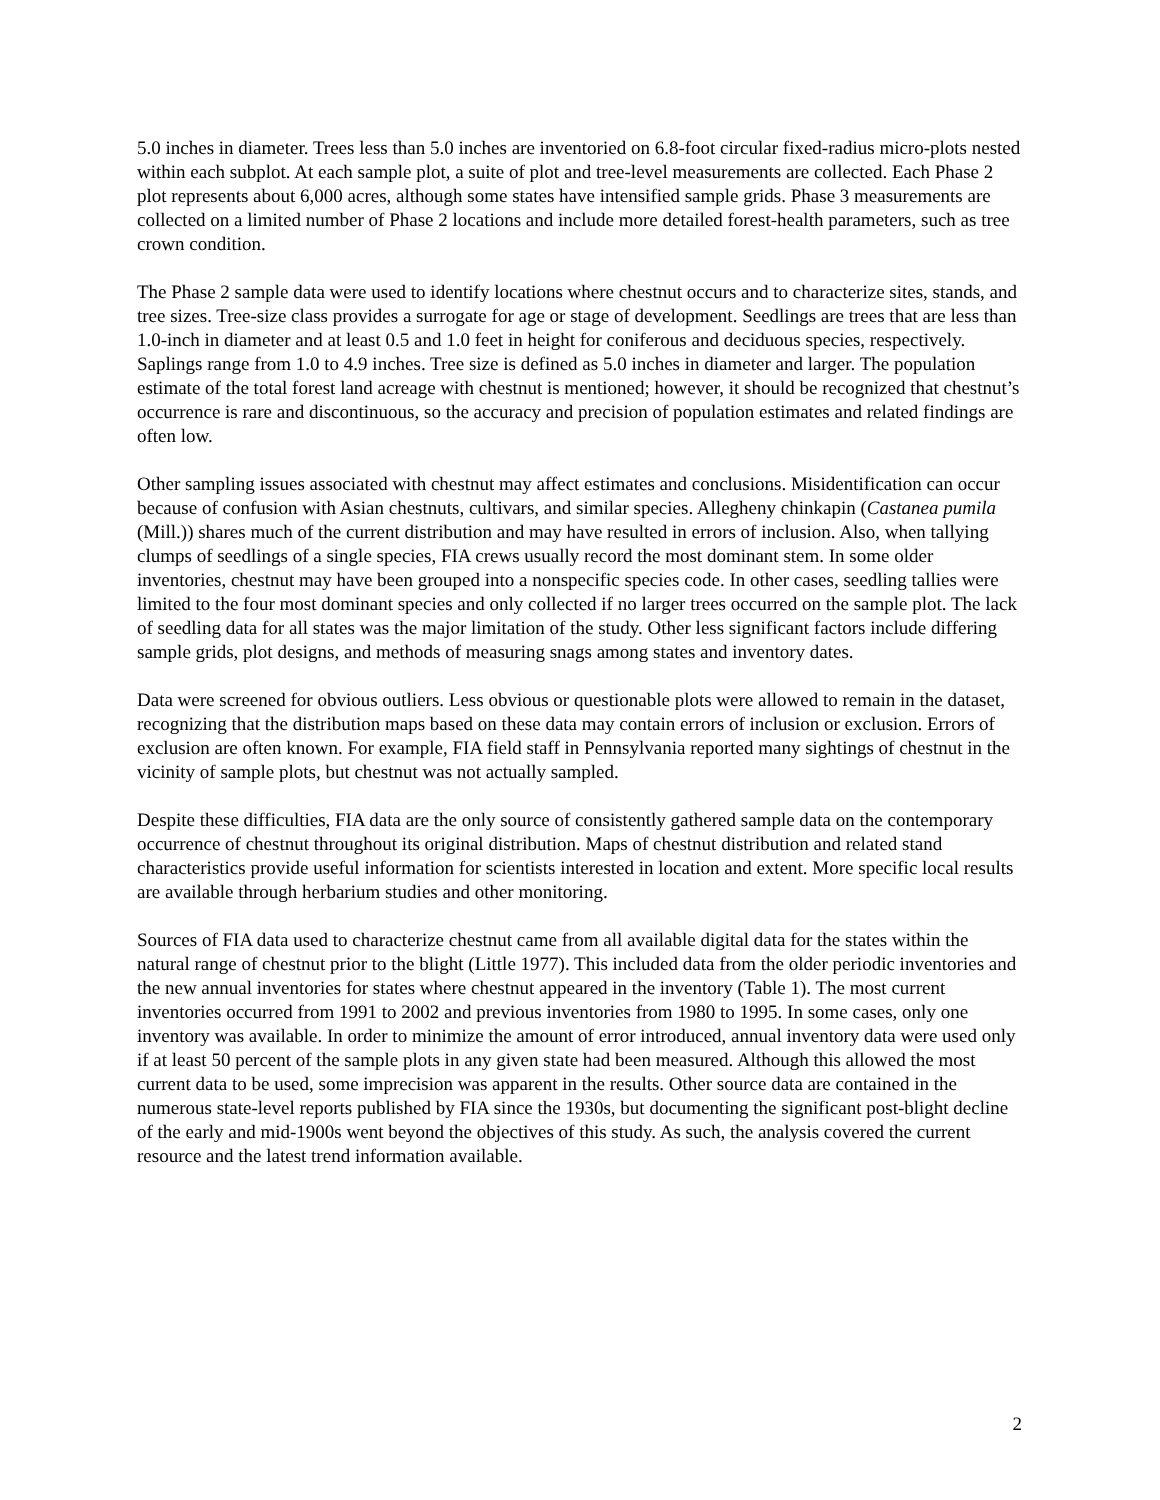5.0 inches in diameter. Trees less than 5.0 inches are inventoried on 6.8-foot circular fixed-radius micro-plots nested within each subplot. At each sample plot, a suite of plot and tree-level measurements are collected. Each Phase 2 plot represents about 6,000 acres, although some states have intensified sample grids. Phase 3 measurements are collected on a limited number of Phase 2 locations and include more detailed forest-health parameters, such as tree crown condition.
The Phase 2 sample data were used to identify locations where chestnut occurs and to characterize sites, stands, and tree sizes. Tree-size class provides a surrogate for age or stage of development. Seedlings are trees that are less than 1.0-inch in diameter and at least 0.5 and 1.0 feet in height for coniferous and deciduous species, respectively. Saplings range from 1.0 to 4.9 inches. Tree size is defined as 5.0 inches in diameter and larger. The population estimate of the total forest land acreage with chestnut is mentioned; however, it should be recognized that chestnut’s occurrence is rare and discontinuous, so the accuracy and precision of population estimates and related findings are often low.
Other sampling issues associated with chestnut may affect estimates and conclusions. Misidentification can occur because of confusion with Asian chestnuts, cultivars, and similar species. Allegheny chinkapin (Castanea pumila (Mill.)) shares much of the current distribution and may have resulted in errors of inclusion. Also, when tallying clumps of seedlings of a single species, FIA crews usually record the most dominant stem. In some older inventories, chestnut may have been grouped into a nonspecific species code. In other cases, seedling tallies were limited to the four most dominant species and only collected if no larger trees occurred on the sample plot. The lack of seedling data for all states was the major limitation of the study. Other less significant factors include differing sample grids, plot designs, and methods of measuring snags among states and inventory dates.
Data were screened for obvious outliers. Less obvious or questionable plots were allowed to remain in the dataset, recognizing that the distribution maps based on these data may contain errors of inclusion or exclusion. Errors of exclusion are often known. For example, FIA field staff in Pennsylvania reported many sightings of chestnut in the vicinity of sample plots, but chestnut was not actually sampled.
Despite these difficulties, FIA data are the only source of consistently gathered sample data on the contemporary occurrence of chestnut throughout its original distribution. Maps of chestnut distribution and related stand characteristics provide useful information for scientists interested in location and extent. More specific local results are available through herbarium studies and other monitoring.
Sources of FIA data used to characterize chestnut came from all available digital data for the states within the natural range of chestnut prior to the blight (Little 1977). This included data from the older periodic inventories and the new annual inventories for states where chestnut appeared in the inventory (Table 1). The most current inventories occurred from 1991 to 2002 and previous inventories from 1980 to 1995. In some cases, only one inventory was available. In order to minimize the amount of error introduced, annual inventory data were used only if at least 50 percent of the sample plots in any given state had been measured. Although this allowed the most current data to be used, some imprecision was apparent in the results. Other source data are contained in the numerous state-level reports published by FIA since the 1930s, but documenting the significant post-blight decline of the early and mid-1900s went beyond the objectives of this study. As such, the analysis covered the current resource and the latest trend information available.
2